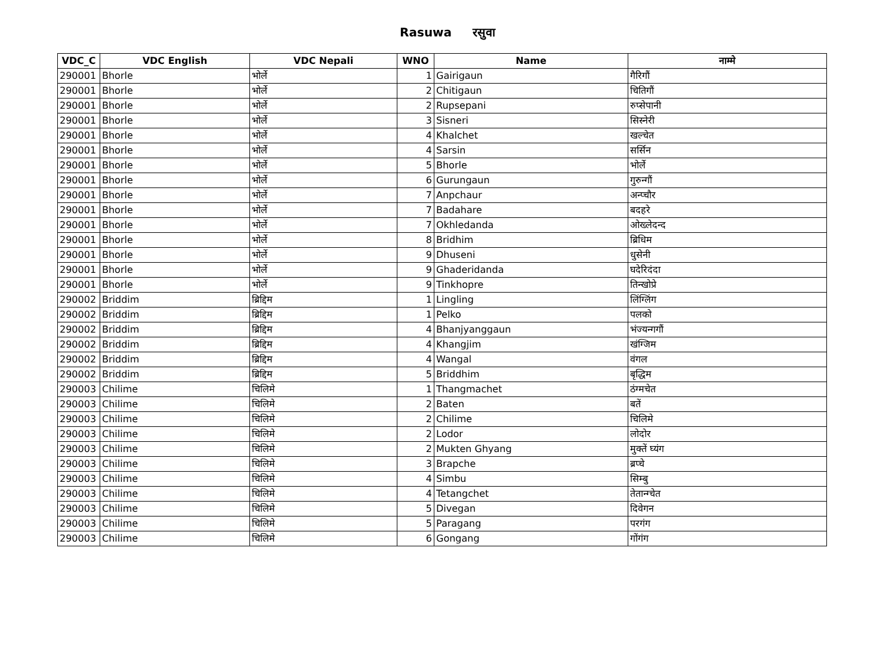Rasuwa रसुवा
| VDC_C | VDC English | VDC Nepali | WNO | Name | नाम्मे |
| --- | --- | --- | --- | --- | --- |
| 290001 | Bhorle | भोर्ले | 1 | Gairigaun | गैरिगौं |
| 290001 | Bhorle | भोर्ले | 2 | Chitigaun | चितिगौं |
| 290001 | Bhorle | भोर्ले | 2 | Rupsepani | रुप्सेपानी |
| 290001 | Bhorle | भोर्ले | 3 | Sisneri | सिस्नेरी |
| 290001 | Bhorle | भोर्ले | 4 | Khalchet | खल्चेत |
| 290001 | Bhorle | भोर्ले | 4 | Sarsin | सर्सिन |
| 290001 | Bhorle | भोर्ले | 5 | Bhorle | भोर्ले |
| 290001 | Bhorle | भोर्ले | 6 | Gurungaun | गुरुन्गौं |
| 290001 | Bhorle | भोर्ले | 7 | Anpchaur | अन्प्चौर |
| 290001 | Bhorle | भोर्ले | 7 | Badahare | बदहरे |
| 290001 | Bhorle | भोर्ले | 7 | Okhledanda | ओख्लेदन्द |
| 290001 | Bhorle | भोर्ले | 8 | Bridhim | ब्रिधिम |
| 290001 | Bhorle | भोर्ले | 9 | Dhuseni | धुसेनी |
| 290001 | Bhorle | भोर्ले | 9 | Ghaderidanda | घदेरिदंदा |
| 290001 | Bhorle | भोर्ले | 9 | Tinkhopre | तिन्खोप्रे |
| 290002 | Briddim | ब्रिद्दिम | 1 | Lingling | लिंग्लिंग |
| 290002 | Briddim | ब्रिद्दिम | 1 | Pelko | पलको |
| 290002 | Briddim | ब्रिद्दिम | 4 | Bhanjyanggaun | भंज्यन्गगौं |
| 290002 | Briddim | ब्रिद्दिम | 4 | Khangjim | खंग्जिम |
| 290002 | Briddim | ब्रिद्दिम | 4 | Wangal | वंगल |
| 290002 | Briddim | ब्रिद्दिम | 5 | Briddhim | बृद्धिम |
| 290003 | Chilime | चिलिमे | 1 | Thangmachet | ठंग्मचेत |
| 290003 | Chilime | चिलिमे | 2 | Baten | बतें |
| 290003 | Chilime | चिलिमे | 2 | Chilime | चिलिमे |
| 290003 | Chilime | चिलिमे | 2 | Lodor | लोदोर |
| 290003 | Chilime | चिलिमे | 2 | Mukten Ghyang | मुक्तें घ्यंग |
| 290003 | Chilime | चिलिमे | 3 | Brapche | ब्रप्चे |
| 290003 | Chilime | चिलिमे | 4 | Simbu | सिम्बु |
| 290003 | Chilime | चिलिमे | 4 | Tetangchet | तेतान्ग्चेत |
| 290003 | Chilime | चिलिमे | 5 | Divegan | दिवेगन |
| 290003 | Chilime | चिलिमे | 5 | Paragang | परगंग |
| 290003 | Chilime | चिलिमे | 6 | Gongang | गोंगंग |